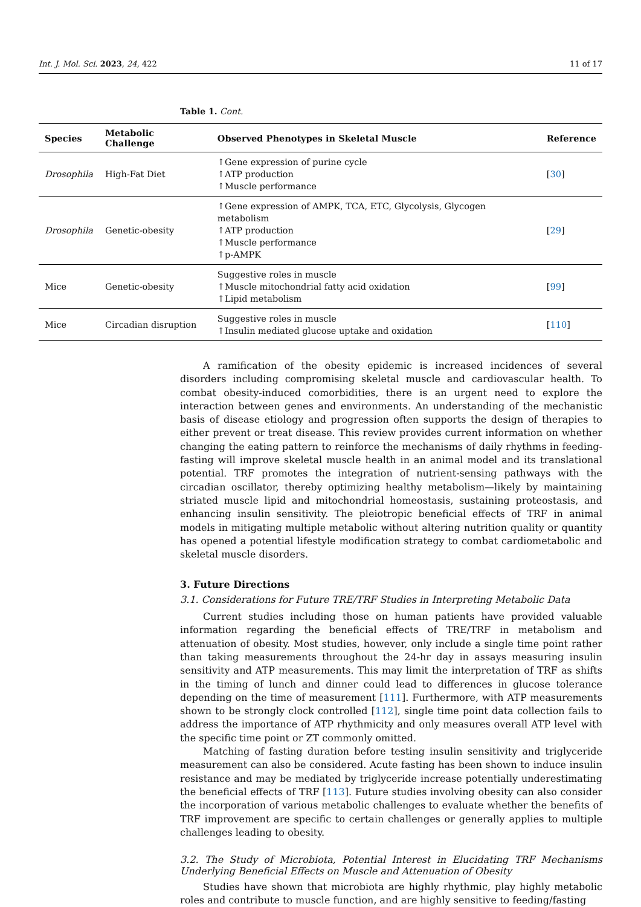Int. J. Mol. Sci. 2023, 24, 422 11 of 17
Table 1. Cont.
| Species | Metabolic Challenge | Observed Phenotypes in Skeletal Muscle | Reference |
| --- | --- | --- | --- |
| Drosophila | High-Fat Diet | ↑Gene expression of purine cycle ↑ATP production ↑Muscle performance | [ 30 ] |
| Drosophila | Genetic-obesity | ↑Gene expression of AMPK, TCA, ETC, Glycolysis, Glycogen metabolism ↑ATP production ↑Muscle performance ↑p-AMPK | [ 29 ] |
| Mice | Genetic-obesity | Suggestive roles in muscle ↑Muscle mitochondrial fatty acid oxidation ↑Lipid metabolism | [ 99 ] |
| Mice | Circadian disruption | Suggestive roles in muscle ↑Insulin mediated glucose uptake and oxidation | [ 110 ] |
A ramification of the obesity epidemic is increased incidences of several disorders including compromising skeletal muscle and cardiovascular health. To combat obesity-induced comorbidities, there is an urgent need to explore the interaction between genes and environments. An understanding of the mechanistic basis of disease etiology and progression often supports the design of therapies to either prevent or treat disease. This review provides current information on whether changing the eating pattern to reinforce the mechanisms of daily rhythms in feeding-fasting will improve skeletal muscle health in an animal model and its translational potential. TRF promotes the integration of nutrient-sensing pathways with the circadian oscillator, thereby optimizing healthy metabolism—likely by maintaining striated muscle lipid and mitochondrial homeostasis, sustaining proteostasis, and enhancing insulin sensitivity. The pleiotropic beneficial effects of TRF in animal models in mitigating multiple metabolic without altering nutrition quality or quantity has opened a potential lifestyle modification strategy to combat cardiometabolic and skeletal muscle disorders.
3. Future Directions
3.1. Considerations for Future TRE/TRF Studies in Interpreting Metabolic Data
Current studies including those on human patients have provided valuable information regarding the beneficial effects of TRE/TRF in metabolism and attenuation of obesity. Most studies, however, only include a single time point rather than taking measurements throughout the 24-hr day in assays measuring insulin sensitivity and ATP measurements. This may limit the interpretation of TRF as shifts in the timing of lunch and dinner could lead to differences in glucose tolerance depending on the time of measurement [111]. Furthermore, with ATP measurements shown to be strongly clock controlled [112], single time point data collection fails to address the importance of ATP rhythmicity and only measures overall ATP level with the specific time point or ZT commonly omitted.
Matching of fasting duration before testing insulin sensitivity and triglyceride measurement can also be considered. Acute fasting has been shown to induce insulin resistance and may be mediated by triglyceride increase potentially underestimating the beneficial effects of TRF [113]. Future studies involving obesity can also consider the incorporation of various metabolic challenges to evaluate whether the benefits of TRF improvement are specific to certain challenges or generally applies to multiple challenges leading to obesity.
3.2. The Study of Microbiota, Potential Interest in Elucidating TRF Mechanisms Underlying Beneficial Effects on Muscle and Attenuation of Obesity
Studies have shown that microbiota are highly rhythmic, play highly metabolic roles and contribute to muscle function, and are highly sensitive to feeding/fasting